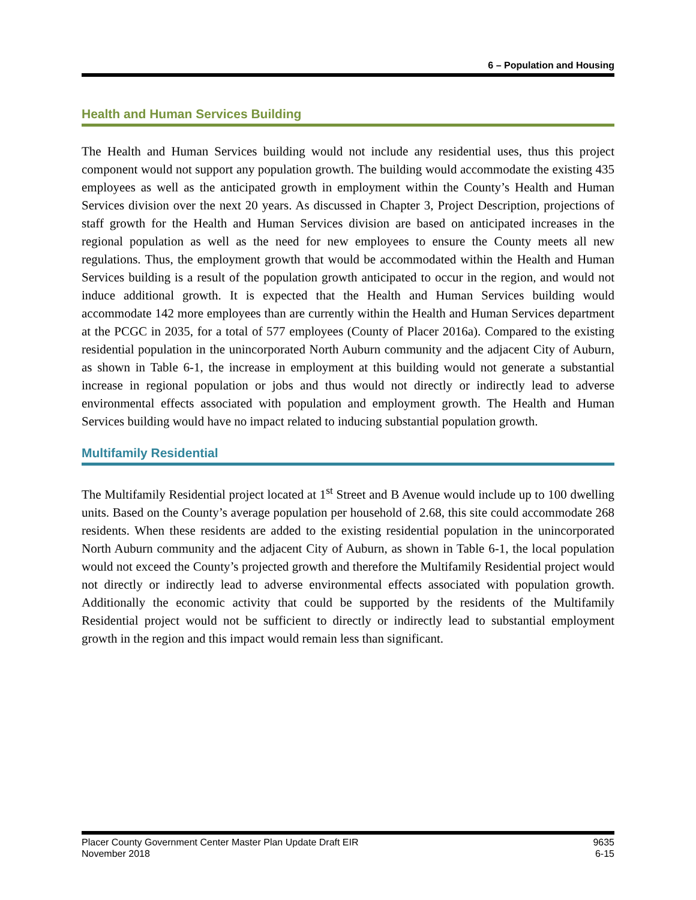6 – Population and Housing
Health and Human Services Building
The Health and Human Services building would not include any residential uses, thus this project component would not support any population growth. The building would accommodate the existing 435 employees as well as the anticipated growth in employment within the County’s Health and Human Services division over the next 20 years. As discussed in Chapter 3, Project Description, projections of staff growth for the Health and Human Services division are based on anticipated increases in the regional population as well as the need for new employees to ensure the County meets all new regulations. Thus, the employment growth that would be accommodated within the Health and Human Services building is a result of the population growth anticipated to occur in the region, and would not induce additional growth. It is expected that the Health and Human Services building would accommodate 142 more employees than are currently within the Health and Human Services department at the PCGC in 2035, for a total of 577 employees (County of Placer 2016a). Compared to the existing residential population in the unincorporated North Auburn community and the adjacent City of Auburn, as shown in Table 6-1, the increase in employment at this building would not generate a substantial increase in regional population or jobs and thus would not directly or indirectly lead to adverse environmental effects associated with population and employment growth. The Health and Human Services building would have no impact related to inducing substantial population growth.
Multifamily Residential
The Multifamily Residential project located at 1<sup>st</sup> Street and B Avenue would include up to 100 dwelling units. Based on the County’s average population per household of 2.68, this site could accommodate 268 residents. When these residents are added to the existing residential population in the unincorporated North Auburn community and the adjacent City of Auburn, as shown in Table 6-1, the local population would not exceed the County’s projected growth and therefore the Multifamily Residential project would not directly or indirectly lead to adverse environmental effects associated with population growth. Additionally the economic activity that could be supported by the residents of the Multifamily Residential project would not be sufficient to directly or indirectly lead to substantial employment growth in the region and this impact would remain less than significant.
Placer County Government Center Master Plan Update Draft EIR
November 2018
9635
6-15